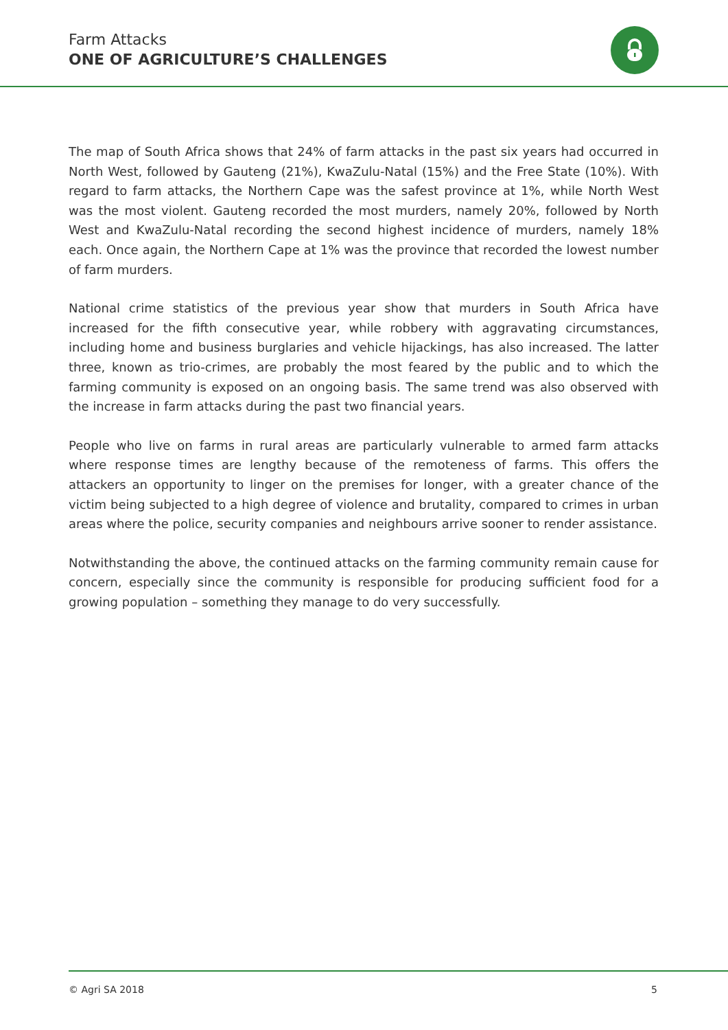Farm Attacks
ONE OF AGRICULTURE’S CHALLENGES
The map of South Africa shows that 24% of farm attacks in the past six years had occurred in North West, followed by Gauteng (21%), KwaZulu-Natal (15%) and the Free State (10%). With regard to farm attacks, the Northern Cape was the safest province at 1%, while North West was the most violent. Gauteng recorded the most murders, namely 20%, followed by North West and KwaZulu-Natal recording the second highest incidence of murders, namely 18% each. Once again, the Northern Cape at 1% was the province that recorded the lowest number of farm murders.
National crime statistics of the previous year show that murders in South Africa have increased for the fifth consecutive year, while robbery with aggravating circumstances, including home and business burglaries and vehicle hijackings, has also increased. The latter three, known as trio-crimes, are probably the most feared by the public and to which the farming community is exposed on an ongoing basis. The same trend was also observed with the increase in farm attacks during the past two financial years.
People who live on farms in rural areas are particularly vulnerable to armed farm attacks where response times are lengthy because of the remoteness of farms. This offers the attackers an opportunity to linger on the premises for longer, with a greater chance of the victim being subjected to a high degree of violence and brutality, compared to crimes in urban areas where the police, security companies and neighbours arrive sooner to render assistance.
Notwithstanding the above, the continued attacks on the farming community remain cause for concern, especially since the community is responsible for producing sufficient food for a growing population – something they manage to do very successfully.
© Agri SA 2018 5